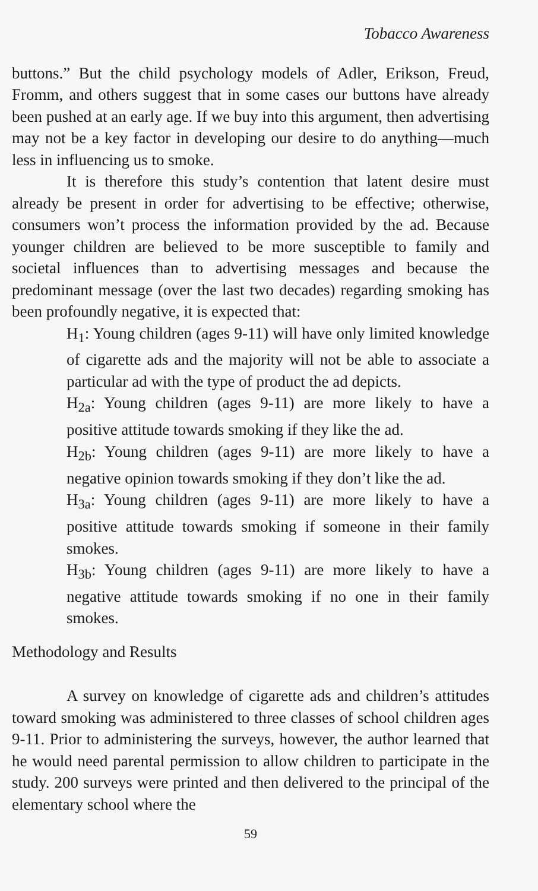Tobacco Awareness
buttons.” But the child psychology models of Adler, Erikson, Freud, Fromm, and others suggest that in some cases our buttons have already been pushed at an early age. If we buy into this argument, then advertising may not be a key factor in developing our desire to do anything—much less in influencing us to smoke.
It is therefore this study’s contention that latent desire must already be present in order for advertising to be effective; otherwise, consumers won’t process the information provided by the ad. Because younger children are believed to be more susceptible to family and societal influences than to advertising messages and because the predominant message (over the last two decades) regarding smoking has been profoundly negative, it is expected that:
H<sub>1</sub>: Young children (ages 9-11) will have only limited knowledge of cigarette ads and the majority will not be able to associate a particular ad with the type of product the ad depicts.
H<sub>2a</sub>: Young children (ages 9-11) are more likely to have a positive attitude towards smoking if they like the ad.
H<sub>2b</sub>: Young children (ages 9-11) are more likely to have a negative opinion towards smoking if they don’t like the ad.
H<sub>3a</sub>: Young children (ages 9-11) are more likely to have a positive attitude towards smoking if someone in their family smokes.
H<sub>3b</sub>: Young children (ages 9-11) are more likely to have a negative attitude towards smoking if no one in their family smokes.
Methodology and Results
A survey on knowledge of cigarette ads and children’s attitudes toward smoking was administered to three classes of school children ages 9-11. Prior to administering the surveys, however, the author learned that he would need parental permission to allow children to participate in the study. 200 surveys were printed and then delivered to the principal of the elementary school where the
59